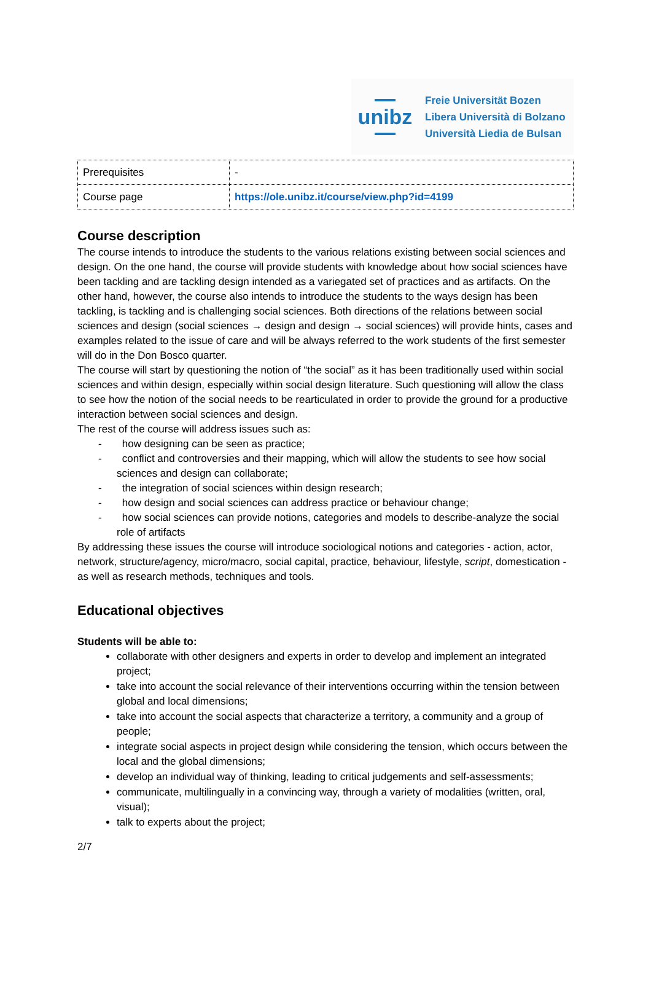unibz
Freie Universität Bozen
Libera Università di Bolzano
Università Liedia de Bulsan
| Prerequisites | - |
| Course page | https://ole.unibz.it/course/view.php?id=4199 |
Course description
The course intends to introduce the students to the various relations existing between social sciences and design. On the one hand, the course will provide students with knowledge about how social sciences have been tackling and are tackling design intended as a variegated set of practices and as artifacts. On the other hand, however, the course also intends to introduce the students to the ways design has been tackling, is tackling and is challenging social sciences. Both directions of the relations between social sciences and design (social sciences → design and design → social sciences) will provide hints, cases and examples related to the issue of care and will be always referred to the work students of the first semester will do in the Don Bosco quarter.
The course will start by questioning the notion of “the social” as it has been traditionally used within social sciences and within design, especially within social design literature. Such questioning will allow the class to see how the notion of the social needs to be rearticulated in order to provide the ground for a productive interaction between social sciences and design.
The rest of the course will address issues such as:
- how designing can be seen as practice;
- conflict and controversies and their mapping, which will allow the students to see how social sciences and design can collaborate;
- the integration of social sciences within design research;
- how design and social sciences can address practice or behaviour change;
- how social sciences can provide notions, categories and models to describe-analyze the social role of artifacts
By addressing these issues the course will introduce sociological notions and categories - action, actor, network, structure/agency, micro/macro, social capital, practice, behaviour, lifestyle, script, domestication - as well as research methods, techniques and tools.
Educational objectives
Students will be able to:
collaborate with other designers and experts in order to develop and implement an integrated project;
take into account the social relevance of their interventions occurring within the tension between global and local dimensions;
take into account the social aspects that characterize a territory, a community and a group of people;
integrate social aspects in project design while considering the tension, which occurs between the local and the global dimensions;
develop an individual way of thinking, leading to critical judgements and self-assessments;
communicate, multilingually in a convincing way, through a variety of modalities (written, oral, visual);
talk to experts about the project;
2/7